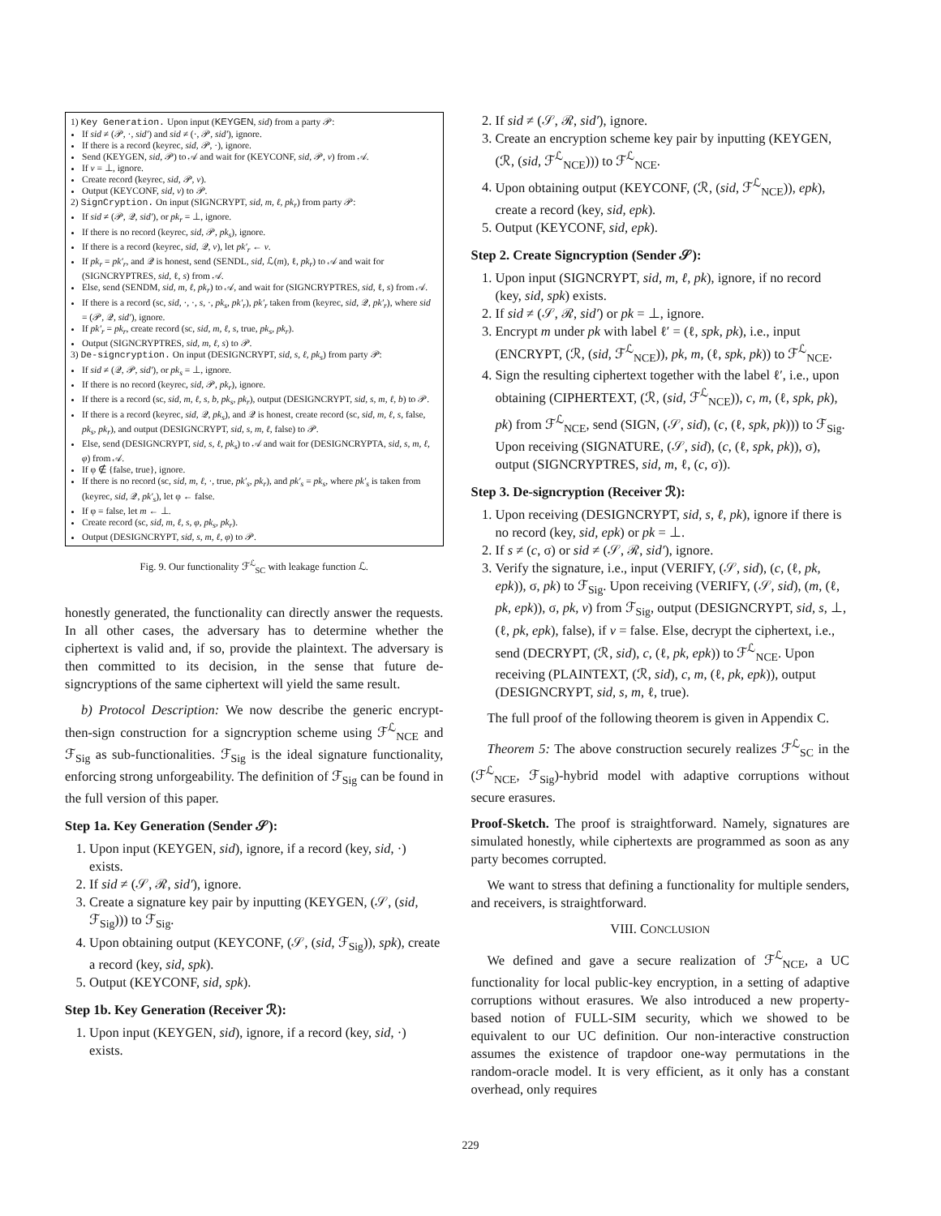1) Key Generation. Upon input (KEYGEN, sid) from a party 𝒫:
If sid ≠ (𝒫, ·, sid′) and sid ≠ (·, 𝒫, sid′), ignore.
If there is a record (keyrec, sid, 𝒫, ·), ignore.
Send (KEYGEN, sid, 𝒫) to 𝒜 and wait for (KEYCONF, sid, 𝒫, v) from 𝒜.
If v = ⊥, ignore.
Create record (keyrec, sid, 𝒫, v).
Output (KEYCONF, sid, v) to 𝒫.
2) SignCryption. On input (SIGNCRYPT, sid, m, ℓ, pk<sub>r</sub>) from party 𝒫:
If sid ≠ (𝒫, 𝒬, sid′), or pk<sub>r</sub> = ⊥, ignore.
If there is no record (keyrec, sid, 𝒫, pk<sub>s</sub>), ignore.
If there is a record (keyrec, sid, 𝒬, v), let pk′<sub>r</sub> ← v.
If pk<sub>r</sub> = pk′<sub>r</sub>, and 𝒬 is honest, send (SENDL, sid, ℒ(m), ℓ, pk<sub>r</sub>) to 𝒜 and wait for (SIGNCRYPTRES, sid, ℓ, s) from 𝒜.
Else, send (SENDM, sid, m, ℓ, pk<sub>r</sub>) to 𝒜, and wait for (SIGNCRYPTRES, sid, ℓ, s) from 𝒜.
If there is a record (sc, sid, ·, ·, s, ·, pk<sub>s</sub>, pk′<sub>r</sub>), pk′<sub>r</sub> taken from (keyrec, sid, 𝒬, pk′<sub>r</sub>), where sid = (𝒫, 𝒬, sid′), ignore.
If pk′<sub>r</sub> = pk<sub>r</sub>, create record (sc, sid, m, ℓ, s, true, pk<sub>s</sub>, pk<sub>r</sub>).
Output (SIGNCRYPTRES, sid, m, ℓ, s) to 𝒫.
3) De-signcryption. On input (DESIGNCRYPT, sid, s, ℓ, pk<sub>s</sub>) from party 𝒫:
If sid ≠ (𝒬, 𝒫, sid′), or pk<sub>s</sub> = ⊥, ignore.
If there is no record (keyrec, sid, 𝒫, pk<sub>r</sub>), ignore.
If there is a record (sc, sid, m, ℓ, s, b, pk<sub>s</sub>, pk<sub>r</sub>), output (DESIGNCRYPT, sid, s, m, ℓ, b) to 𝒫.
If there is a record (keyrec, sid, 𝒬, pk<sub>s</sub>), and 𝒬 is honest, create record (sc, sid, m, ℓ, s, false, pk<sub>s</sub>, pk<sub>r</sub>), and output (DESIGNCRYPT, sid, s, m, ℓ, false) to 𝒫.
Else, send (DESIGNCRYPT, sid, s, ℓ, pk<sub>s</sub>) to 𝒜 and wait for (DESIGNCRYPTA, sid, s, m, ℓ, φ) from 𝒜.
If φ ∉ {false, true}, ignore.
If there is no record (sc, sid, m, ℓ, ·, true, pk′<sub>s</sub>, pk<sub>r</sub>), and pk′<sub>s</sub> = pk<sub>s</sub>, where pk′<sub>s</sub> is taken from (keyrec, sid, 𝒬, pk′<sub>s</sub>), let φ ← false.
If φ = false, let m ← ⊥.
Create record (sc, sid, m, ℓ, s, φ, pk<sub>s</sub>, pk<sub>r</sub>).
Output (DESIGNCRYPT, sid, s, m, ℓ, φ) to 𝒫.
Fig. 9. Our functionality ℱ<sup>ℒ</sup><sub>SC</sub> with leakage function ℒ.
honestly generated, the functionality can directly answer the requests. In all other cases, the adversary has to determine whether the ciphertext is valid and, if so, provide the plaintext. The adversary is then committed to its decision, in the sense that future de-signcryptions of the same ciphertext will yield the same result.
b) Protocol Description: We now describe the generic encrypt-then-sign construction for a signcryption scheme using ℱ<sup>ℒ</sup><sub>NCE</sub> and ℱ<sub>Sig</sub> as sub-functionalities. ℱ<sub>Sig</sub> is the ideal signature functionality, enforcing strong unforgeability. The definition of ℱ<sub>Sig</sub> can be found in the full version of this paper.
Step 1a. Key Generation (Sender 𝒮):
1. Upon input (KEYGEN, sid), ignore, if a record (key, sid, ·) exists.
2. If sid ≠ (𝒮, ℛ, sid′), ignore.
3. Create a signature key pair by inputting (KEYGEN, (𝒮, (sid, ℱ<sub>Sig</sub>))) to ℱ<sub>Sig</sub>.
4. Upon obtaining output (KEYCONF, (𝒮, (sid, ℱ<sub>Sig</sub>)), spk), create a record (key, sid, spk).
5. Output (KEYCONF, sid, spk).
Step 1b. Key Generation (Receiver ℛ):
1. Upon input (KEYGEN, sid), ignore, if a record (key, sid, ·) exists.
2. If sid ≠ (𝒮, ℛ, sid′), ignore.
3. Create an encryption scheme key pair by inputting (KEYGEN, (ℛ, (sid, ℱ<sup>ℒ</sup><sub>NCE</sub>))) to ℱ<sup>ℒ</sup><sub>NCE</sub>.
4. Upon obtaining output (KEYCONF, (ℛ, (sid, ℱ<sup>ℒ</sup><sub>NCE</sub>)), epk), create a record (key, sid, epk).
5. Output (KEYCONF, sid, epk).
Step 2. Create Signcryption (Sender 𝒮):
1. Upon input (SIGNCRYPT, sid, m, ℓ, pk), ignore, if no record (key, sid, spk) exists.
2. If sid ≠ (𝒮, ℛ, sid′) or pk = ⊥, ignore.
3. Encrypt m under pk with label ℓ′ = (ℓ, spk, pk), i.e., input (ENCRYPT, (ℛ, (sid, ℱ<sup>ℒ</sup><sub>NCE</sub>)), pk, m, (ℓ, spk, pk)) to ℱ<sup>ℒ</sup><sub>NCE</sub>.
4. Sign the resulting ciphertext together with the label ℓ′, i.e., upon obtaining (CIPHERTEXT, (ℛ, (sid, ℱ<sup>ℒ</sup><sub>NCE</sub>)), c, m, (ℓ, spk, pk), pk) from ℱ<sup>ℒ</sup><sub>NCE</sub>, send (SIGN, (𝒮, sid), (c, (ℓ, spk, pk))) to ℱ<sub>Sig</sub>. Upon receiving (SIGNATURE, (𝒮, sid), (c, (ℓ, spk, pk)), σ), output (SIGNCRYPTRES, sid, m, ℓ, (c, σ)).
Step 3. De-signcryption (Receiver ℛ):
1. Upon receiving (DESIGNCRYPT, sid, s, ℓ, pk), ignore if there is no record (key, sid, epk) or pk = ⊥.
2. If s ≠ (c, σ) or sid ≠ (𝒮, ℛ, sid′), ignore.
3. Verify the signature, i.e., input (VERIFY, (𝒮, sid), (c, (ℓ, pk, epk)), σ, pk) to ℱ<sub>Sig</sub>. Upon receiving (VERIFY, (𝒮, sid), (m, (ℓ, pk, epk)), σ, pk, v) from ℱ<sub>Sig</sub>, output (DESIGNCRYPT, sid, s, ⊥, (ℓ, pk, epk), false), if v = false. Else, decrypt the ciphertext, i.e., send (DECRYPT, (ℛ, sid), c, (ℓ, pk, epk)) to ℱ<sup>ℒ</sup><sub>NCE</sub>. Upon receiving (PLAINTEXT, (ℛ, sid), c, m, (ℓ, pk, epk)), output (DESIGNCRYPT, sid, s, m, ℓ, true).
The full proof of the following theorem is given in Appendix C.
Theorem 5: The above construction securely realizes ℱ<sup>ℒ</sup><sub>SC</sub> in the (ℱ<sup>ℒ</sup><sub>NCE</sub>, ℱ<sub>Sig</sub>)-hybrid model with adaptive corruptions without secure erasures.
Proof-Sketch. The proof is straightforward. Namely, signatures are simulated honestly, while ciphertexts are programmed as soon as any party becomes corrupted.
We want to stress that defining a functionality for multiple senders, and receivers, is straightforward.
VIII. CONCLUSION
We defined and gave a secure realization of ℱ<sup>ℒ</sup><sub>NCE</sub>, a UC functionality for local public-key encryption, in a setting of adaptive corruptions without erasures. We also introduced a new property-based notion of FULL-SIM security, which we showed to be equivalent to our UC definition. Our non-interactive construction assumes the existence of trapdoor one-way permutations in the random-oracle model. It is very efficient, as it only has a constant overhead, only requires
229